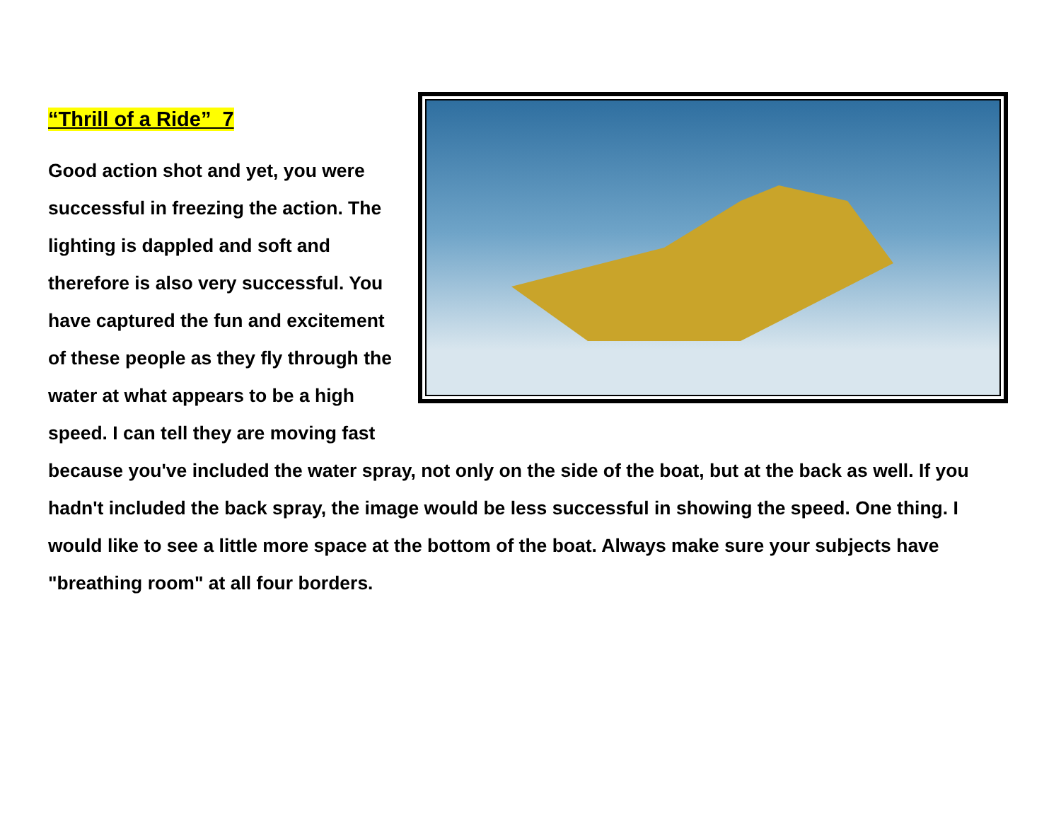“Thrill of a Ride” 7
Good action shot and yet, you were successful in freezing the action. The lighting is dappled and soft and therefore is also very successful. You have captured the fun and excitement of these people as they fly through the water at what appears to be a high speed. I can tell they are moving fast because you've included the water spray, not only on the side of the boat, but at the back as well. If you hadn't included the back spray, the image would be less successful in showing the speed. One thing. I would like to see a little more space at the bottom of the boat. Always make sure your subjects have "breathing room" at all four borders.